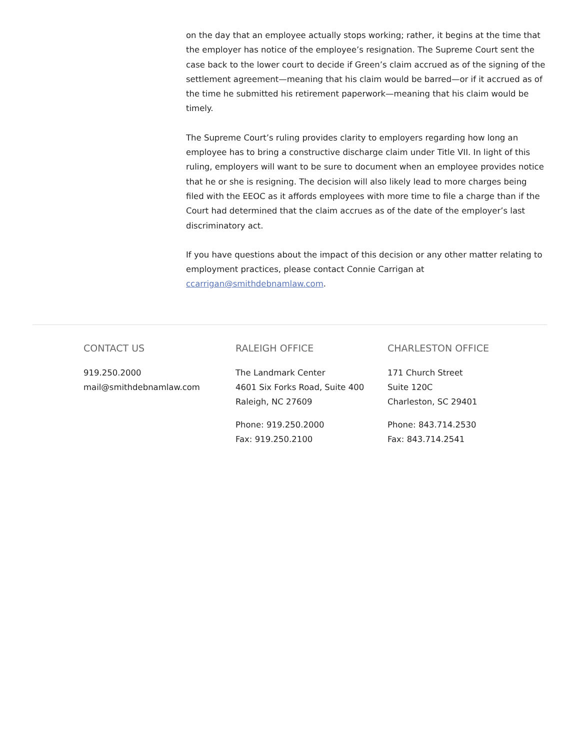on the day that an employee actually stops working; rather, it begins at the time that the employer has notice of the employee’s resignation. The Supreme Court sent the case back to the lower court to decide if Green’s claim accrued as of the signing of the settlement agreement—meaning that his claim would be barred—or if it accrued as of the time he submitted his retirement paperwork—meaning that his claim would be timely.
The Supreme Court’s ruling provides clarity to employers regarding how long an employee has to bring a constructive discharge claim under Title VII. In light of this ruling, employers will want to be sure to document when an employee provides notice that he or she is resigning. The decision will also likely lead to more charges being filed with the EEOC as it affords employees with more time to file a charge than if the Court had determined that the claim accrues as of the date of the employer’s last discriminatory act.
If you have questions about the impact of this decision or any other matter relating to employment practices, please contact Connie Carrigan at ccarrigan@smithdebnamlaw.com.
CONTACT US
919.250.2000
mail@smithdebnamlaw.com
RALEIGH OFFICE
The Landmark Center
4601 Six Forks Road, Suite 400
Raleigh, NC 27609
Phone: 919.250.2000
Fax: 919.250.2100
CHARLESTON OFFICE
171 Church Street
Suite 120C
Charleston, SC 29401
Phone: 843.714.2530
Fax: 843.714.2541